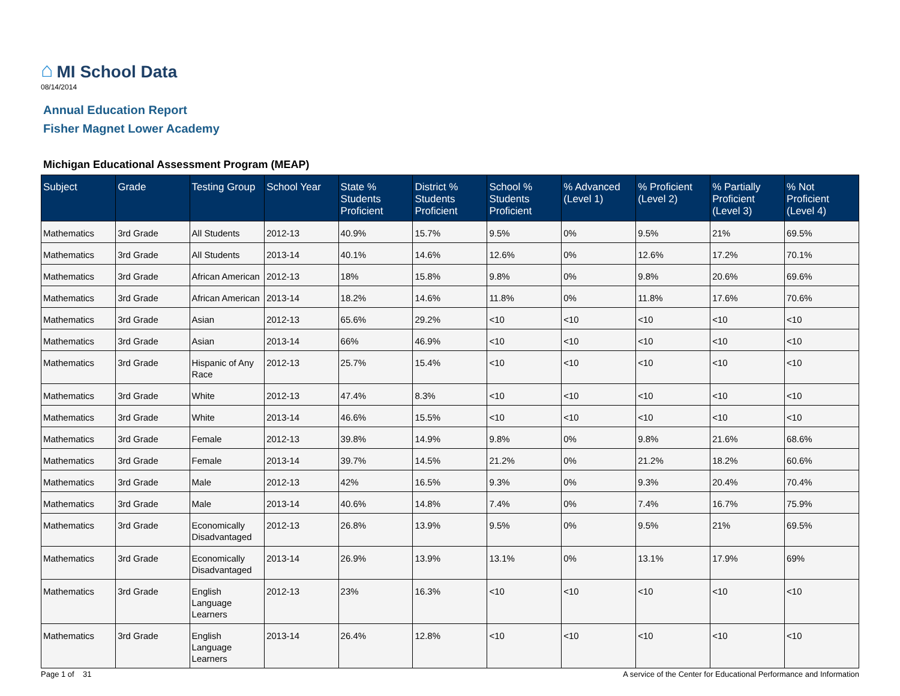⌂ MI School Data
08/14/2014
Annual Education Report
Fisher Magnet Lower Academy
Michigan Educational Assessment Program (MEAP)
| Subject | Grade | Testing Group | School Year | State % Students Proficient | District % Students Proficient | School % Students Proficient | % Advanced (Level 1) | % Proficient (Level 2) | % Partially Proficient (Level 3) | % Not Proficient (Level 4) |
| --- | --- | --- | --- | --- | --- | --- | --- | --- | --- | --- |
| Mathematics | 3rd Grade | All Students | 2012-13 | 40.9% | 15.7% | 9.5% | 0% | 9.5% | 21% | 69.5% |
| Mathematics | 3rd Grade | All Students | 2013-14 | 40.1% | 14.6% | 12.6% | 0% | 12.6% | 17.2% | 70.1% |
| Mathematics | 3rd Grade | African American | 2012-13 | 18% | 15.8% | 9.8% | 0% | 9.8% | 20.6% | 69.6% |
| Mathematics | 3rd Grade | African American | 2013-14 | 18.2% | 14.6% | 11.8% | 0% | 11.8% | 17.6% | 70.6% |
| Mathematics | 3rd Grade | Asian | 2012-13 | 65.6% | 29.2% | <10 | <10 | <10 | <10 | <10 |
| Mathematics | 3rd Grade | Asian | 2013-14 | 66% | 46.9% | <10 | <10 | <10 | <10 | <10 |
| Mathematics | 3rd Grade | Hispanic of Any Race | 2012-13 | 25.7% | 15.4% | <10 | <10 | <10 | <10 | <10 |
| Mathematics | 3rd Grade | White | 2012-13 | 47.4% | 8.3% | <10 | <10 | <10 | <10 | <10 |
| Mathematics | 3rd Grade | White | 2013-14 | 46.6% | 15.5% | <10 | <10 | <10 | <10 | <10 |
| Mathematics | 3rd Grade | Female | 2012-13 | 39.8% | 14.9% | 9.8% | 0% | 9.8% | 21.6% | 68.6% |
| Mathematics | 3rd Grade | Female | 2013-14 | 39.7% | 14.5% | 21.2% | 0% | 21.2% | 18.2% | 60.6% |
| Mathematics | 3rd Grade | Male | 2012-13 | 42% | 16.5% | 9.3% | 0% | 9.3% | 20.4% | 70.4% |
| Mathematics | 3rd Grade | Male | 2013-14 | 40.6% | 14.8% | 7.4% | 0% | 7.4% | 16.7% | 75.9% |
| Mathematics | 3rd Grade | Economically Disadvantaged | 2012-13 | 26.8% | 13.9% | 9.5% | 0% | 9.5% | 21% | 69.5% |
| Mathematics | 3rd Grade | Economically Disadvantaged | 2013-14 | 26.9% | 13.9% | 13.1% | 0% | 13.1% | 17.9% | 69% |
| Mathematics | 3rd Grade | English Language Learners | 2012-13 | 23% | 16.3% | <10 | <10 | <10 | <10 | <10 |
| Mathematics | 3rd Grade | English Language Learners | 2013-14 | 26.4% | 12.8% | <10 | <10 | <10 | <10 | <10 |
Page 1 of 31 A service of the Center for Educational Performance and Information